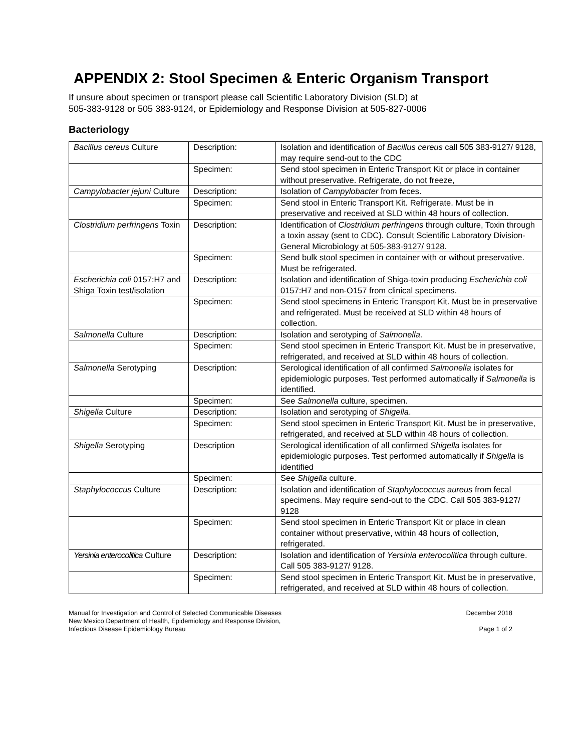APPENDIX 2: Stool Specimen & Enteric Organism Transport
If unsure about specimen or transport please call Scientific Laboratory Division (SLD) at
505-383-9128 or 505 383-9124, or Epidemiology and Response Division at 505-827-0006
Bacteriology
| Bacillus cereus Culture | Description: | Isolation and identification of Bacillus cereus call 505 383-9127/ 9128, may require send-out to the CDC |
| | Specimen: | Send stool specimen in Enteric Transport Kit or place in container without preservative. Refrigerate, do not freeze, |
| Campylobacter jejuni Culture | Description: | Isolation of Campylobacter from feces. |
| | Specimen: | Send stool in Enteric Transport Kit. Refrigerate. Must be in preservative and received at SLD within 48 hours of collection. |
| Clostridium perfringens Toxin | Description: | Identification of Clostridium perfringens through culture, Toxin through a toxin assay (sent to CDC). Consult Scientific Laboratory Division-General Microbiology at 505-383-9127/ 9128. |
| | Specimen: | Send bulk stool specimen in container with or without preservative. Must be refrigerated. |
| Escherichia coli 0157:H7 and Shiga Toxin test/isolation | Description: | Isolation and identification of Shiga-toxin producing Escherichia coli 0157:H7 and non-O157 from clinical specimens. |
| | Specimen: | Send stool specimens in Enteric Transport Kit. Must be in preservative and refrigerated. Must be received at SLD within 48 hours of collection. |
| Salmonella Culture | Description: | Isolation and serotyping of Salmonella . |
| | Specimen: | Send stool specimen in Enteric Transport Kit. Must be in preservative, refrigerated, and received at SLD within 48 hours of collection. |
| Salmonella Serotyping | Description: | Serological identification of all confirmed Salmonella isolates for epidemiologic purposes. Test performed automatically if Salmonella is identified. |
| | Specimen: | See Salmonella culture, specimen. |
| Shigella Culture | Description: | Isolation and serotyping of Shigella . |
| | Specimen: | Send stool specimen in Enteric Transport Kit. Must be in preservative, refrigerated, and received at SLD within 48 hours of collection. |
| Shigella Serotyping | Description | Serological identification of all confirmed Shigella isolates for epidemiologic purposes. Test performed automatically if Shigella is identified |
| | Specimen: | See Shigella culture. |
| Staphylococcus Culture | Description: | Isolation and identification of Staphylococcus aureus from fecal specimens. May require send-out to the CDC. Call 505 383-9127/ 9128 |
| | Specimen: | Send stool specimen in Enteric Transport Kit or place in clean container without preservative, within 48 hours of collection, refrigerated. |
| Yersinia enterocolitica Culture | Description: | Isolation and identification of Yersinia enterocolitica through culture. Call 505 383-9127/ 9128. |
| | Specimen: | Send stool specimen in Enteric Transport Kit. Must be in preservative, refrigerated, and received at SLD within 48 hours of collection. |
Manual for Investigation and Control of Selected Communicable Diseases
New Mexico Department of Health, Epidemiology and Response Division,
Infectious Disease Epidemiology Bureau
December 2018
Page 1 of 2